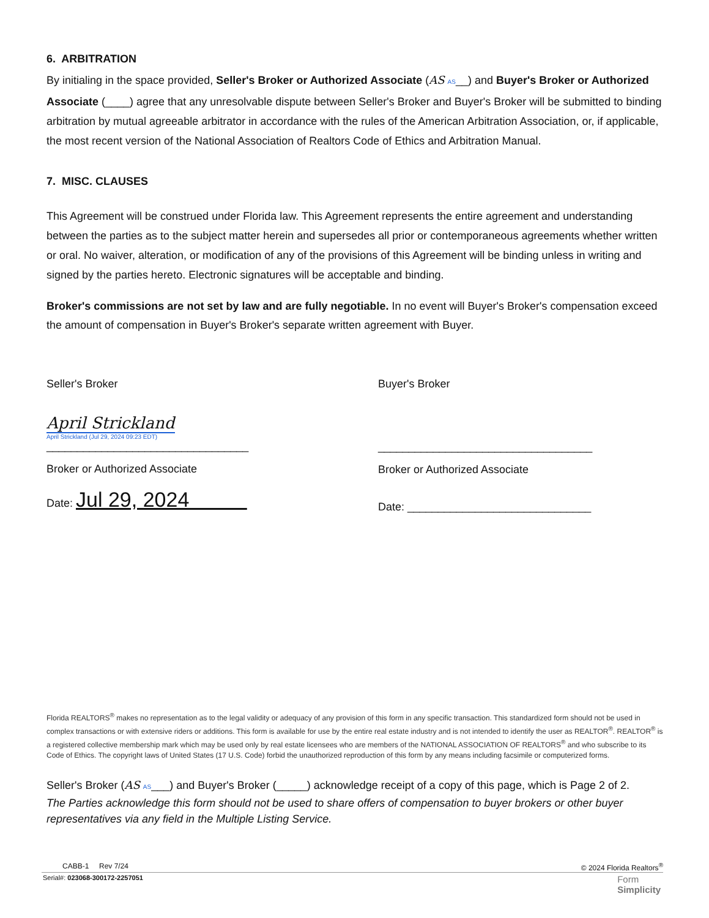6. ARBITRATION
By initialing in the space provided, Seller's Broker or Authorized Associate (AS AS__) and Buyer's Broker or Authorized Associate (____) agree that any unresolvable dispute between Seller's Broker and Buyer's Broker will be submitted to binding arbitration by mutual agreeable arbitrator in accordance with the rules of the American Arbitration Association, or, if applicable, the most recent version of the National Association of Realtors Code of Ethics and Arbitration Manual.
7. MISC. CLAUSES
This Agreement will be construed under Florida law. This Agreement represents the entire agreement and understanding between the parties as to the subject matter herein and supersedes all prior or contemporaneous agreements whether written or oral. No waiver, alteration, or modification of any of the provisions of this Agreement will be binding unless in writing and signed by the parties hereto. Electronic signatures will be acceptable and binding.
Broker's commissions are not set by law and are fully negotiable. In no event will Buyer's Broker's compensation exceed the amount of compensation in Buyer's Broker's separate written agreement with Buyer.
Seller's Broker
April Strickland
April Strickland (Jul 29, 2024 09:23 EDT)
_________________________________
Broker or Authorized Associate
Date: Jul 29, 2024
Buyer's Broker
___________________________________
Broker or Authorized Associate
Date: ______________________________
Florida REALTORS<sup>®</sup> makes no representation as to the legal validity or adequacy of any provision of this form in any specific transaction. This standardized form should not be used in complex transactions or with extensive riders or additions. This form is available for use by the entire real estate industry and is not intended to identify the user as REALTOR<sup>®</sup>. REALTOR<sup>®</sup> is a registered collective membership mark which may be used only by real estate licensees who are members of the NATIONAL ASSOCIATION OF REALTORS<sup>®</sup> and who subscribe to its Code of Ethics. The copyright laws of United States (17 U.S. Code) forbid the unauthorized reproduction of this form by any means including facsimile or computerized forms.
Seller's Broker (AS AS___) and Buyer's Broker (_____) acknowledge receipt of a copy of this page, which is Page 2 of 2.
The Parties acknowledge this form should not be used to share offers of compensation to buyer brokers or other buyer representatives via any field in the Multiple Listing Service.
CABB-1 Rev 7/24 © 2024 Florida Realtors<sup>®</sup>
Serial#: 023068-300172-2257051 Form
Simplicity